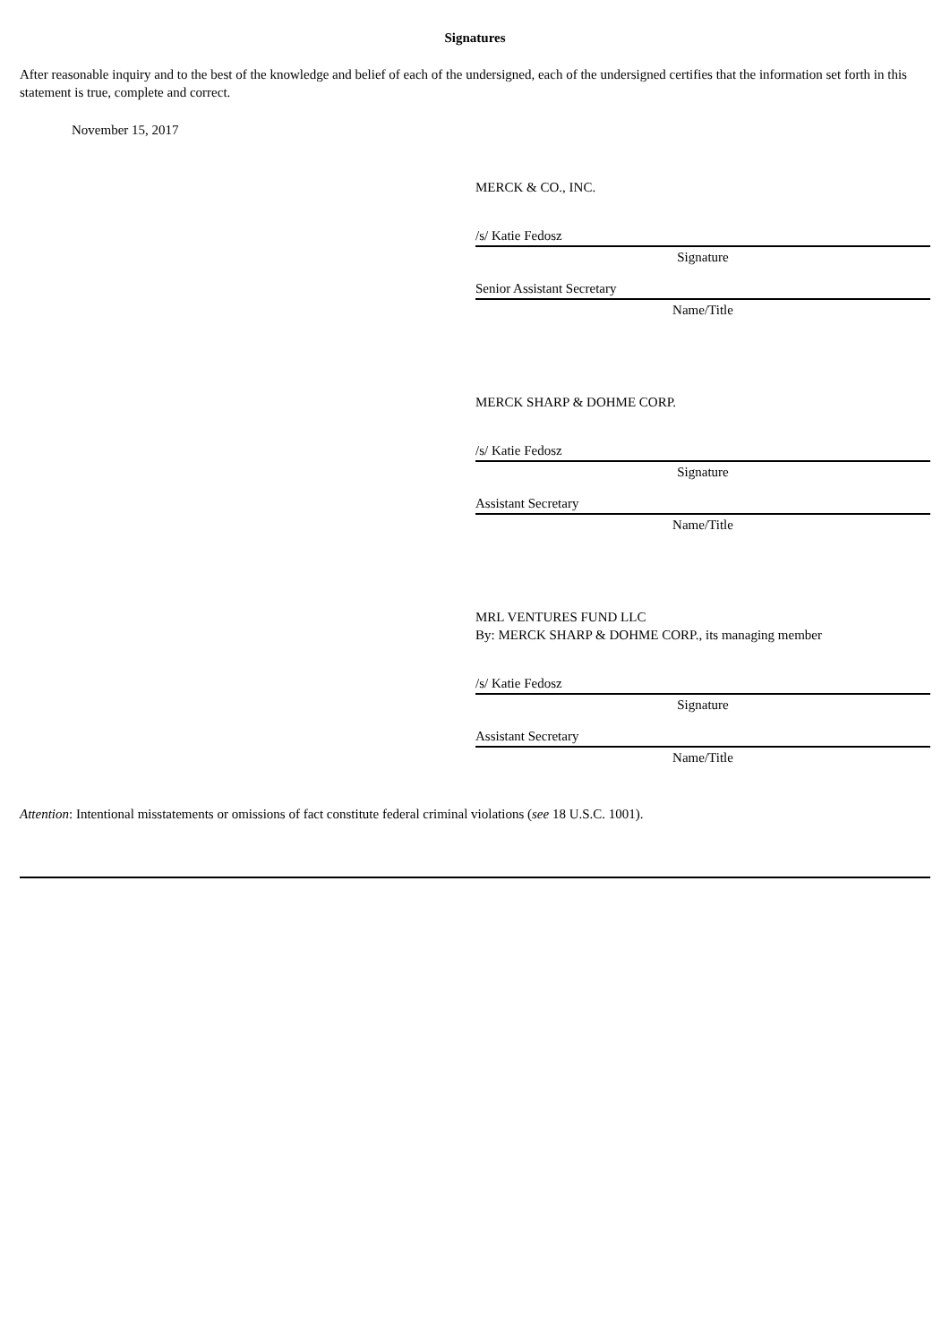Signatures
After reasonable inquiry and to the best of the knowledge and belief of each of the undersigned, each of the undersigned certifies that the information set forth in this statement is true, complete and correct.
November 15, 2017
MERCK & CO., INC.
/s/ Katie Fedosz
Signature
Senior Assistant Secretary
Name/Title
MERCK SHARP & DOHME CORP.
/s/ Katie Fedosz
Signature
Assistant Secretary
Name/Title
MRL VENTURES FUND LLC
By: MERCK SHARP & DOHME CORP., its managing member
/s/ Katie Fedosz
Signature
Assistant Secretary
Name/Title
Attention: Intentional misstatements or omissions of fact constitute federal criminal violations (see 18 U.S.C. 1001).